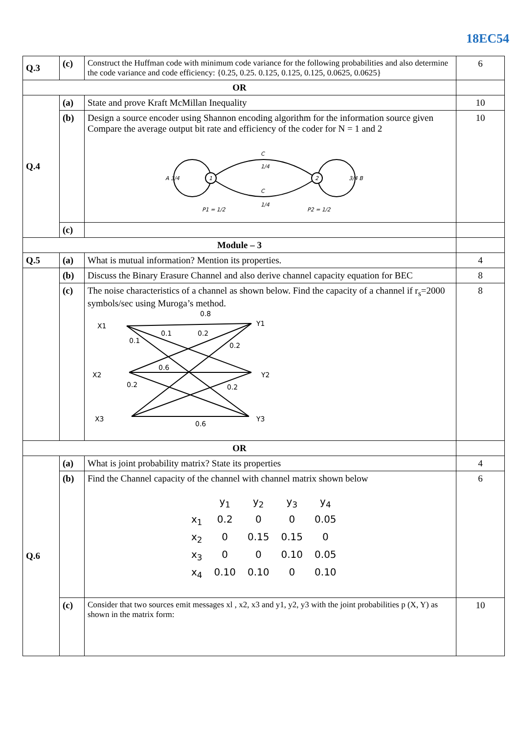18EC54
| Q.3 | (c) | Construct the Huffman code with minimum code variance for the following probabilities and also determine the code variance and code efficiency: {0.25, 0.25. 0.125, 0.125, 0.125, 0.0625, 0.0625} | 6 |
| OR | | | |
| Q.4 | (a) | State and prove Kraft McMillan Inequality | 10 |
| | (b) | Design a source encoder using Shannon encoding algorithm for the information source given Compare the average output bit rate and efficiency of the coder for N = 1 and 2 1 2 C 1/4 C 1/4 A 3/4 3/4 B P1 = 1/2 P2 = 1/2 | 10 |
| | (c) | | |
| Module – 3 | | | |
| Q.5 | (a) | What is mutual information? Mention its properties. | 4 |
| | (b) | Discuss the Binary Erasure Channel and also derive channel capacity equation for BEC | 8 |
| | (c) | The noise characteristics of a channel as shown below. Find the capacity of a channel if r<sub>s</sub>=2000 symbols/sec using Muroga’s method. X1 X2 X3 Y1 Y2 Y3 0.8 0.1 0.2 0.1 0.2 0.6 0.2 0.2 0.6 | 8 |
| OR | | | |
| Q.6 | (a) | What is joint probability matrix? State its properties | 4 |
| | (b) | Find the Channel capacity of the channel with channel matrix shown below / / y<sub>1</sub> / y<sub>2</sub> / y<sub>3</sub> / y<sub>4</sub> / / x<sub>1</sub> / 0.2 / 0 / 0 / 0.05 / / x<sub>2</sub> / 0 / 0.15 / 0.15 / 0 / / x<sub>3</sub> / 0 / 0 / 0.10 / 0.05 / / x<sub>4</sub> / 0.10 / 0.10 / 0 / 0.10 / | 6 |
| | (c) | Consider that two sources emit messages xl , x2, x3 and y1, y2, y3 with the joint probabilities p (X, Y) as shown in the matrix form: | 10 |